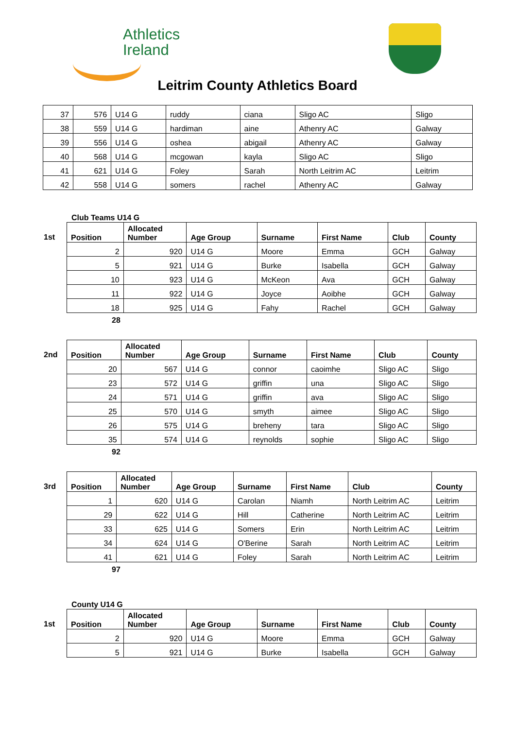Athletics
Ireland
Leitrim County Athletics Board
| 37 | 576 | U14 G | ruddy | ciana | Sligo AC | Sligo |
| 38 | 559 | U14 G | hardiman | aine | Athenry AC | Galway |
| 39 | 556 | U14 G | oshea | abigail | Athenry AC | Galway |
| 40 | 568 | U14 G | mcgowan | kayla | Sligo AC | Sligo |
| 41 | 621 | U14 G | Foley | Sarah | North Leitrim AC | Leitrim |
| 42 | 558 | U14 G | somers | rachel | Athenry AC | Galway |
Club Teams U14 G
1st
| Position | Allocated Number | Age Group | Surname | First Name | Club | County |
| --- | --- | --- | --- | --- | --- | --- |
| 2 | 920 | U14 G | Moore | Emma | GCH | Galway |
| 5 | 921 | U14 G | Burke | Isabella | GCH | Galway |
| 10 | 923 | U14 G | McKeon | Ava | GCH | Galway |
| 11 | 922 | U14 G | Joyce | Aoibhe | GCH | Galway |
| 18 | 925 | U14 G | Fahy | Rachel | GCH | Galway |
28
2nd
| Position | Allocated Number | Age Group | Surname | First Name | Club | County |
| --- | --- | --- | --- | --- | --- | --- |
| 20 | 567 | U14 G | connor | caoimhe | Sligo AC | Sligo |
| 23 | 572 | U14 G | griffin | una | Sligo AC | Sligo |
| 24 | 571 | U14 G | griffin | ava | Sligo AC | Sligo |
| 25 | 570 | U14 G | smyth | aimee | Sligo AC | Sligo |
| 26 | 575 | U14 G | breheny | tara | Sligo AC | Sligo |
| 35 | 574 | U14 G | reynolds | sophie | Sligo AC | Sligo |
92
3rd
| Position | Allocated Number | Age Group | Surname | First Name | Club | County |
| --- | --- | --- | --- | --- | --- | --- |
| 1 | 620 | U14 G | Carolan | Niamh | North Leitrim AC | Leitrim |
| 29 | 622 | U14 G | Hill | Catherine | North Leitrim AC | Leitrim |
| 33 | 625 | U14 G | Somers | Erin | North Leitrim AC | Leitrim |
| 34 | 624 | U14 G | O'Berine | Sarah | North Leitrim AC | Leitrim |
| 41 | 621 | U14 G | Foley | Sarah | North Leitrim AC | Leitrim |
97
County U14 G
1st
| Position | Allocated Number | Age Group | Surname | First Name | Club | County |
| --- | --- | --- | --- | --- | --- | --- |
| 2 | 920 | U14 G | Moore | Emma | GCH | Galway |
| 5 | 921 | U14 G | Burke | Isabella | GCH | Galway |